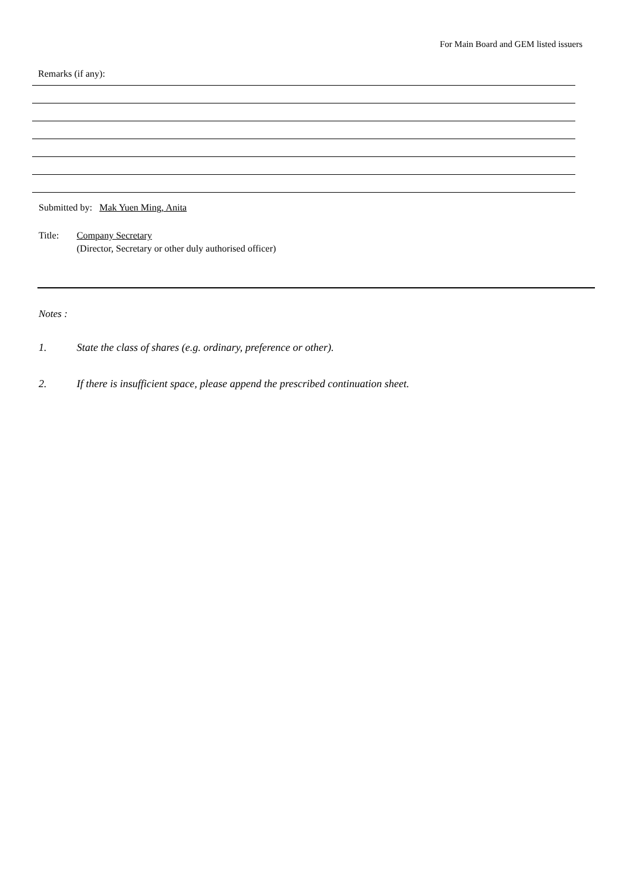For Main Board and GEM listed issuers
Remarks (if any):
Submitted by: Mak Yuen Ming, Anita
Title: Company Secretary
(Director, Secretary or other duly authorised officer)
Notes :
1. State the class of shares (e.g. ordinary, preference or other).
2. If there is insufficient space, please append the prescribed continuation sheet.